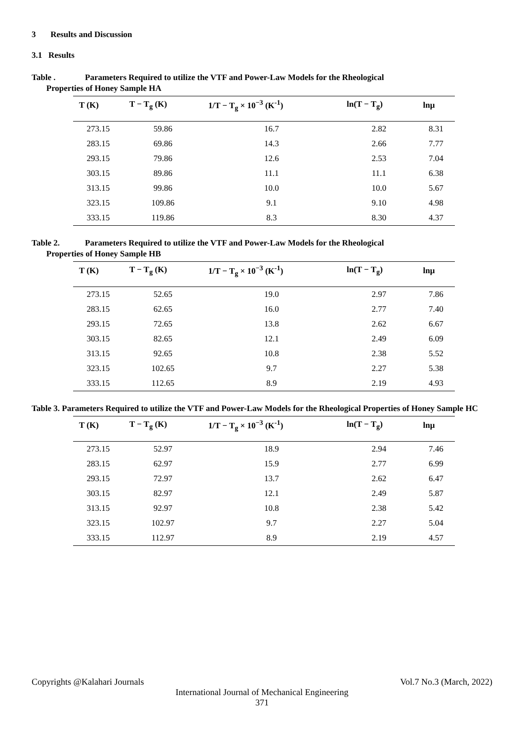3 Results and Discussion
3.1 Results
Table . Parameters Required to utilize the VTF and Power-Law Models for the Rheological
Properties of Honey Sample HA
| T (K) | T − T<sub>g</sub> (K) | 1/T − T<sub>g</sub> × 10<sup>−3</sup> (K<sup>-1</sup>) | ln(T − T<sub>g</sub>) | lnμ |
| --- | --- | --- | --- | --- |
| 273.15 | 59.86 | 16.7 | 2.82 | 8.31 |
| 283.15 | 69.86 | 14.3 | 2.66 | 7.77 |
| 293.15 | 79.86 | 12.6 | 2.53 | 7.04 |
| 303.15 | 89.86 | 11.1 | 11.1 | 6.38 |
| 313.15 | 99.86 | 10.0 | 10.0 | 5.67 |
| 323.15 | 109.86 | 9.1 | 9.10 | 4.98 |
| 333.15 | 119.86 | 8.3 | 8.30 | 4.37 |
Table 2. Parameters Required to utilize the VTF and Power-Law Models for the Rheological
Properties of Honey Sample HB
| T (K) | T − T<sub>g</sub> (K) | 1/T − T<sub>g</sub> × 10<sup>−3</sup> (K<sup>-1</sup>) | ln(T − T<sub>g</sub>) | lnμ |
| --- | --- | --- | --- | --- |
| 273.15 | 52.65 | 19.0 | 2.97 | 7.86 |
| 283.15 | 62.65 | 16.0 | 2.77 | 7.40 |
| 293.15 | 72.65 | 13.8 | 2.62 | 6.67 |
| 303.15 | 82.65 | 12.1 | 2.49 | 6.09 |
| 313.15 | 92.65 | 10.8 | 2.38 | 5.52 |
| 323.15 | 102.65 | 9.7 | 2.27 | 5.38 |
| 333.15 | 112.65 | 8.9 | 2.19 | 4.93 |
Table 3. Parameters Required to utilize the VTF and Power-Law Models for the Rheological Properties of Honey Sample HC
| T (K) | T − T<sub>g</sub> (K) | 1/T − T<sub>g</sub> × 10<sup>−3</sup> (K<sup>-1</sup>) | ln(T − T<sub>g</sub>) | lnμ |
| --- | --- | --- | --- | --- |
| 273.15 | 52.97 | 18.9 | 2.94 | 7.46 |
| 283.15 | 62.97 | 15.9 | 2.77 | 6.99 |
| 293.15 | 72.97 | 13.7 | 2.62 | 6.47 |
| 303.15 | 82.97 | 12.1 | 2.49 | 5.87 |
| 313.15 | 92.97 | 10.8 | 2.38 | 5.42 |
| 323.15 | 102.97 | 9.7 | 2.27 | 5.04 |
| 333.15 | 112.97 | 8.9 | 2.19 | 4.57 |
Copyrights @Kalahari Journals Vol.7 No.3 (March, 2022)
International Journal of Mechanical Engineering
371